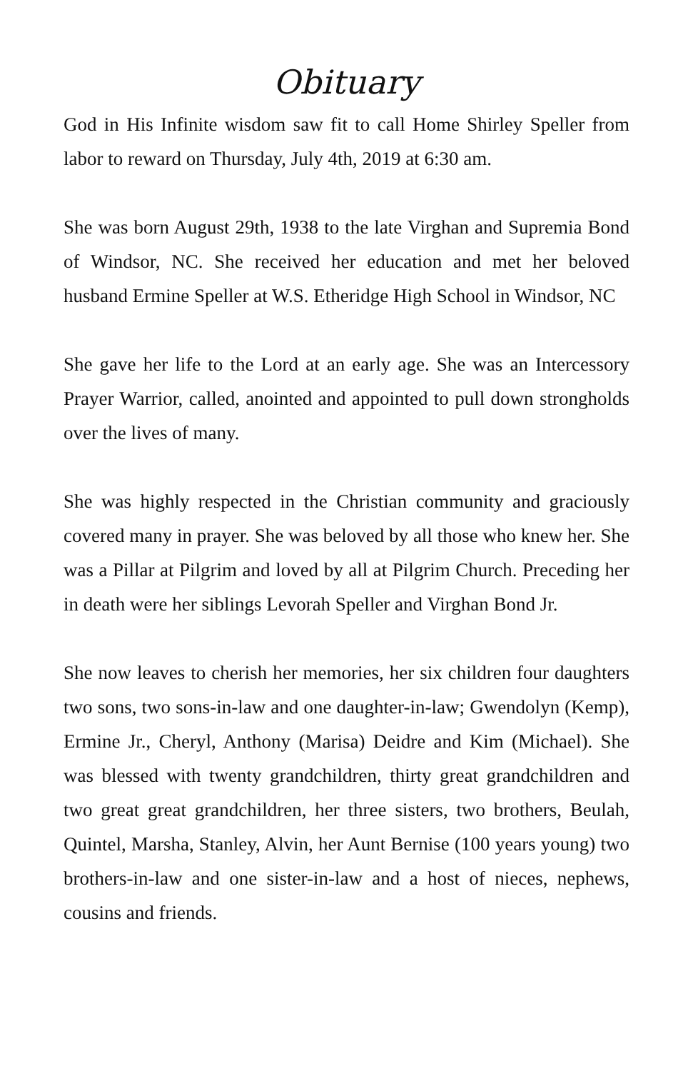Obituary
God in His Infinite wisdom saw fit to call Home Shirley Speller from labor to reward on Thursday, July 4th, 2019 at 6:30 am.
She was born August 29th, 1938 to the late Virghan and Supremia Bond of Windsor, NC. She received her education and met her beloved husband Ermine Speller at W.S. Etheridge High School in Windsor, NC
She gave her life to the Lord at an early age. She was an Intercessory Prayer Warrior, called, anointed and appointed to pull down strongholds over the lives of many.
She was highly respected in the Christian community and graciously covered many in prayer. She was beloved by all those who knew her. She was a Pillar at Pilgrim and loved by all at Pilgrim Church. Preceding her in death were her siblings Levorah Speller and Virghan Bond Jr.
She now leaves to cherish her memories, her six children four daughters two sons, two sons-in-law and one daughter-in-law; Gwendolyn (Kemp), Ermine Jr., Cheryl, Anthony (Marisa) Deidre and Kim (Michael). She was blessed with twenty grandchildren, thirty great grandchildren and two great great grandchildren, her three sisters, two brothers, Beulah, Quintel, Marsha, Stanley, Alvin, her Aunt Bernise (100 years young) two brothers-in-law and one sister-in-law and a host of nieces, nephews, cousins and friends.